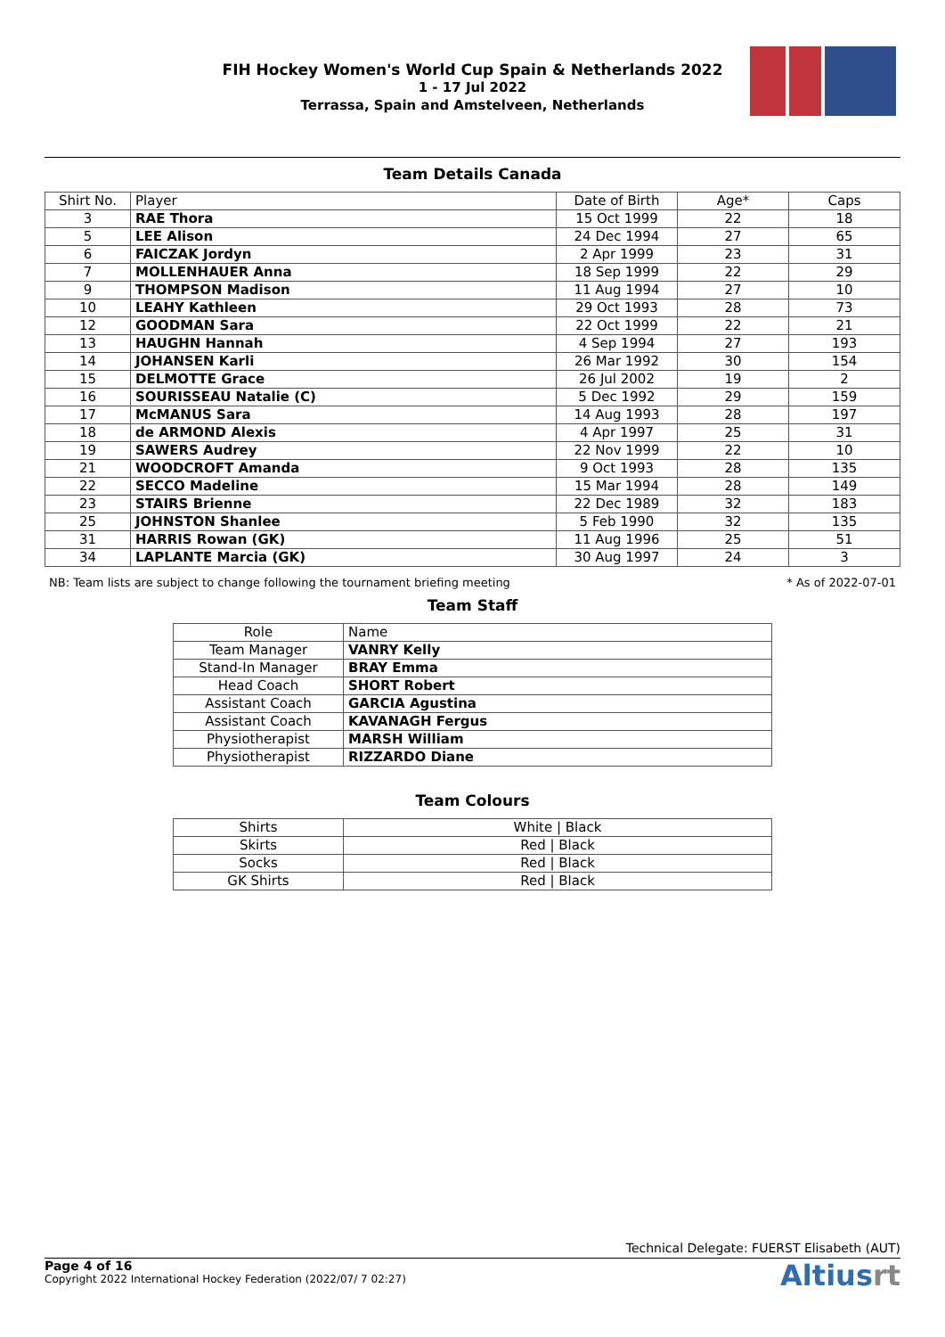FIH Hockey Women's World Cup Spain & Netherlands 2022
1 - 17 Jul 2022
Terrassa, Spain and Amstelveen, Netherlands
Team Details Canada
| Shirt No. | Player | Date of Birth | Age* | Caps |
| --- | --- | --- | --- | --- |
| 3 | RAE Thora | 15 Oct 1999 | 22 | 18 |
| 5 | LEE Alison | 24 Dec 1994 | 27 | 65 |
| 6 | FAICZAK Jordyn | 2 Apr 1999 | 23 | 31 |
| 7 | MOLLENHAUER Anna | 18 Sep 1999 | 22 | 29 |
| 9 | THOMPSON Madison | 11 Aug 1994 | 27 | 10 |
| 10 | LEAHY Kathleen | 29 Oct 1993 | 28 | 73 |
| 12 | GOODMAN Sara | 22 Oct 1999 | 22 | 21 |
| 13 | HAUGHN Hannah | 4 Sep 1994 | 27 | 193 |
| 14 | JOHANSEN Karli | 26 Mar 1992 | 30 | 154 |
| 15 | DELMOTTE Grace | 26 Jul 2002 | 19 | 2 |
| 16 | SOURISSEAU Natalie (C) | 5 Dec 1992 | 29 | 159 |
| 17 | McMANUS Sara | 14 Aug 1993 | 28 | 197 |
| 18 | de ARMOND Alexis | 4 Apr 1997 | 25 | 31 |
| 19 | SAWERS Audrey | 22 Nov 1999 | 22 | 10 |
| 21 | WOODCROFT Amanda | 9 Oct 1993 | 28 | 135 |
| 22 | SECCO Madeline | 15 Mar 1994 | 28 | 149 |
| 23 | STAIRS Brienne | 22 Dec 1989 | 32 | 183 |
| 25 | JOHNSTON Shanlee | 5 Feb 1990 | 32 | 135 |
| 31 | HARRIS Rowan (GK) | 11 Aug 1996 | 25 | 51 |
| 34 | LAPLANTE Marcia (GK) | 30 Aug 1997 | 24 | 3 |
NB: Team lists are subject to change following the tournament briefing meeting * As of 2022-07-01
Team Staff
| Role | Name |
| --- | --- |
| Team Manager | VANRY Kelly |
| Stand-In Manager | BRAY Emma |
| Head Coach | SHORT Robert |
| Assistant Coach | GARCIA Agustina |
| Assistant Coach | KAVANAGH Fergus |
| Physiotherapist | MARSH William |
| Physiotherapist | RIZZARDO Diane |
Team Colours
| Shirts | White / Black |
| Skirts | Red / Black |
| Socks | Red / Black |
| GK Shirts | Red / Black |
Technical Delegate: FUERST Elisabeth (AUT)
Page 4 of 16
Copyright 2022 International Hockey Federation (2022/07/ 7 02:27)
Altiusrt